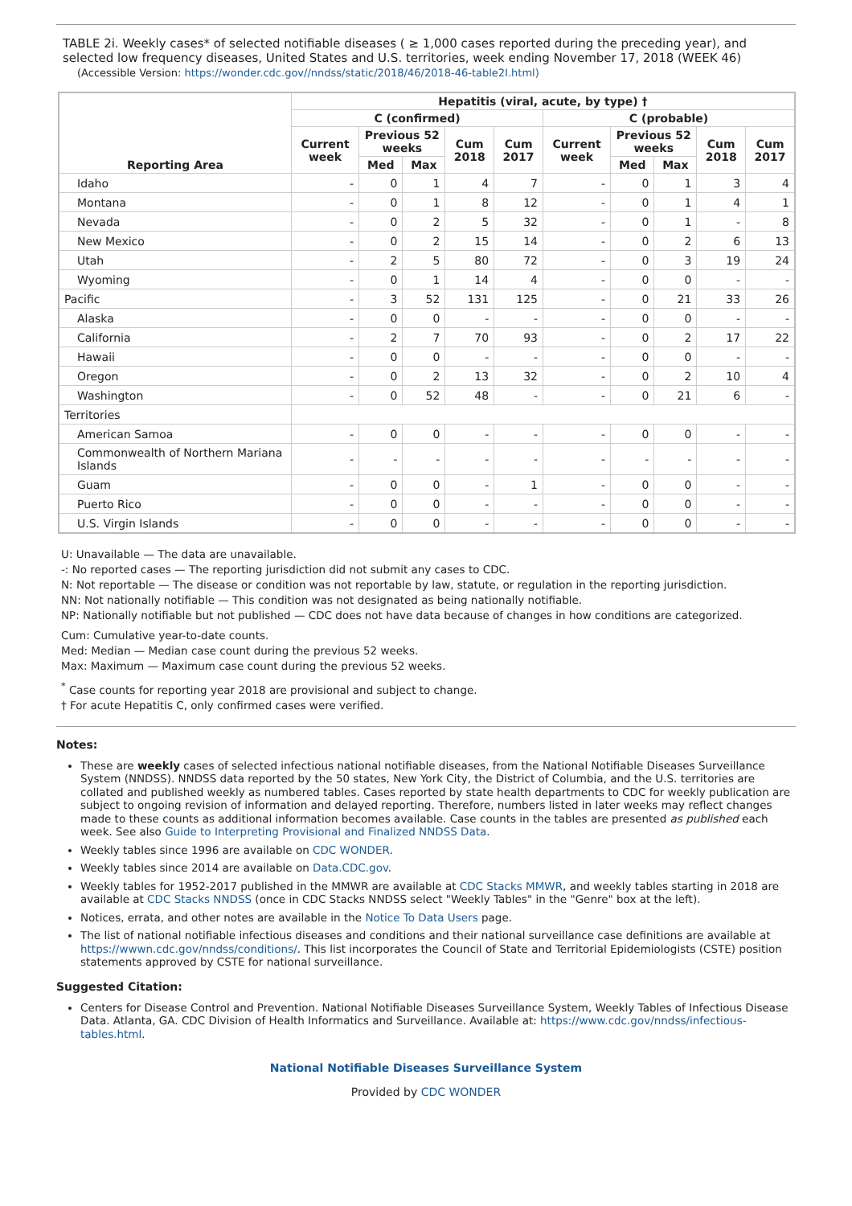TABLE 2i. Weekly cases* of selected notifiable diseases ( ≥ 1,000 cases reported during the preceding year), and selected low frequency diseases, United States and U.S. territories, week ending November 17, 2018 (WEEK 46)
(Accessible Version: https://wonder.cdc.gov//nndss/static/2018/46/2018-46-table2I.html)
| Reporting Area | Hepatitis (viral, acute, by type) † | | | | | | | | | |
| --- | --- | --- | --- | --- | --- | --- | --- | --- | --- | --- |
| | C (confirmed) | | | | | C (probable) | | | | |
| | Current week | Previous 52 weeks | | Cum 2018 | Cum 2017 | Current week | Previous 52 weeks | | Cum 2018 | Cum 2017 |
| | | Med | Max | | | | Med | Max | | |
| Idaho | - | 0 | 1 | 4 | 7 | - | 0 | 1 | 3 | 4 |
| Montana | - | 0 | 1 | 8 | 12 | - | 0 | 1 | 4 | 1 |
| Nevada | - | 0 | 2 | 5 | 32 | - | 0 | 1 | - | 8 |
| New Mexico | - | 0 | 2 | 15 | 14 | - | 0 | 2 | 6 | 13 |
| Utah | - | 2 | 5 | 80 | 72 | - | 0 | 3 | 19 | 24 |
| Wyoming | - | 0 | 1 | 14 | 4 | - | 0 | 0 | - | - |
| Pacific | - | 3 | 52 | 131 | 125 | - | 0 | 21 | 33 | 26 |
| Alaska | - | 0 | 0 | - | - | - | 0 | 0 | - | - |
| California | - | 2 | 7 | 70 | 93 | - | 0 | 2 | 17 | 22 |
| Hawaii | - | 0 | 0 | - | - | - | 0 | 0 | - | - |
| Oregon | - | 0 | 2 | 13 | 32 | - | 0 | 2 | 10 | 4 |
| Washington | - | 0 | 52 | 48 | - | - | 0 | 21 | 6 | - |
| Territories | | | | | | | | | | |
| American Samoa | - | 0 | 0 | - | - | - | 0 | 0 | - | - |
| Commonwealth of Northern Mariana Islands | - | - | - | - | - | - | - | - | - | - |
| Guam | - | 0 | 0 | - | 1 | - | 0 | 0 | - | - |
| Puerto Rico | - | 0 | 0 | - | - | - | 0 | 0 | - | - |
| U.S. Virgin Islands | - | 0 | 0 | - | - | - | 0 | 0 | - | - |
U: Unavailable — The data are unavailable.
-: No reported cases — The reporting jurisdiction did not submit any cases to CDC.
N: Not reportable — The disease or condition was not reportable by law, statute, or regulation in the reporting jurisdiction.
NN: Not nationally notifiable — This condition was not designated as being nationally notifiable.
NP: Nationally notifiable but not published — CDC does not have data because of changes in how conditions are categorized.
Cum: Cumulative year-to-date counts.
Med: Median — Median case count during the previous 52 weeks.
Max: Maximum — Maximum case count during the previous 52 weeks.
<sup>*</sup> Case counts for reporting year 2018 are provisional and subject to change.
† For acute Hepatitis C, only confirmed cases were verified.
Notes:
These are weekly cases of selected infectious national notifiable diseases, from the National Notifiable Diseases Surveillance System (NNDSS). NNDSS data reported by the 50 states, New York City, the District of Columbia, and the U.S. territories are collated and published weekly as numbered tables. Cases reported by state health departments to CDC for weekly publication are subject to ongoing revision of information and delayed reporting. Therefore, numbers listed in later weeks may reflect changes made to these counts as additional information becomes available. Case counts in the tables are presented as published each week. See also Guide to Interpreting Provisional and Finalized NNDSS Data.
Weekly tables since 1996 are available on CDC WONDER.
Weekly tables since 2014 are available on Data.CDC.gov.
Weekly tables for 1952-2017 published in the MMWR are available at CDC Stacks MMWR, and weekly tables starting in 2018 are available at CDC Stacks NNDSS (once in CDC Stacks NNDSS select "Weekly Tables" in the "Genre" box at the left).
Notices, errata, and other notes are available in the Notice To Data Users page.
The list of national notifiable infectious diseases and conditions and their national surveillance case definitions are available at https://wwwn.cdc.gov/nndss/conditions/. This list incorporates the Council of State and Territorial Epidemiologists (CSTE) position statements approved by CSTE for national surveillance.
Suggested Citation:
Centers for Disease Control and Prevention. National Notifiable Diseases Surveillance System, Weekly Tables of Infectious Disease Data. Atlanta, GA. CDC Division of Health Informatics and Surveillance. Available at: https://www.cdc.gov/nndss/infectious-tables.html.
National Notifiable Diseases Surveillance System
Provided by CDC WONDER